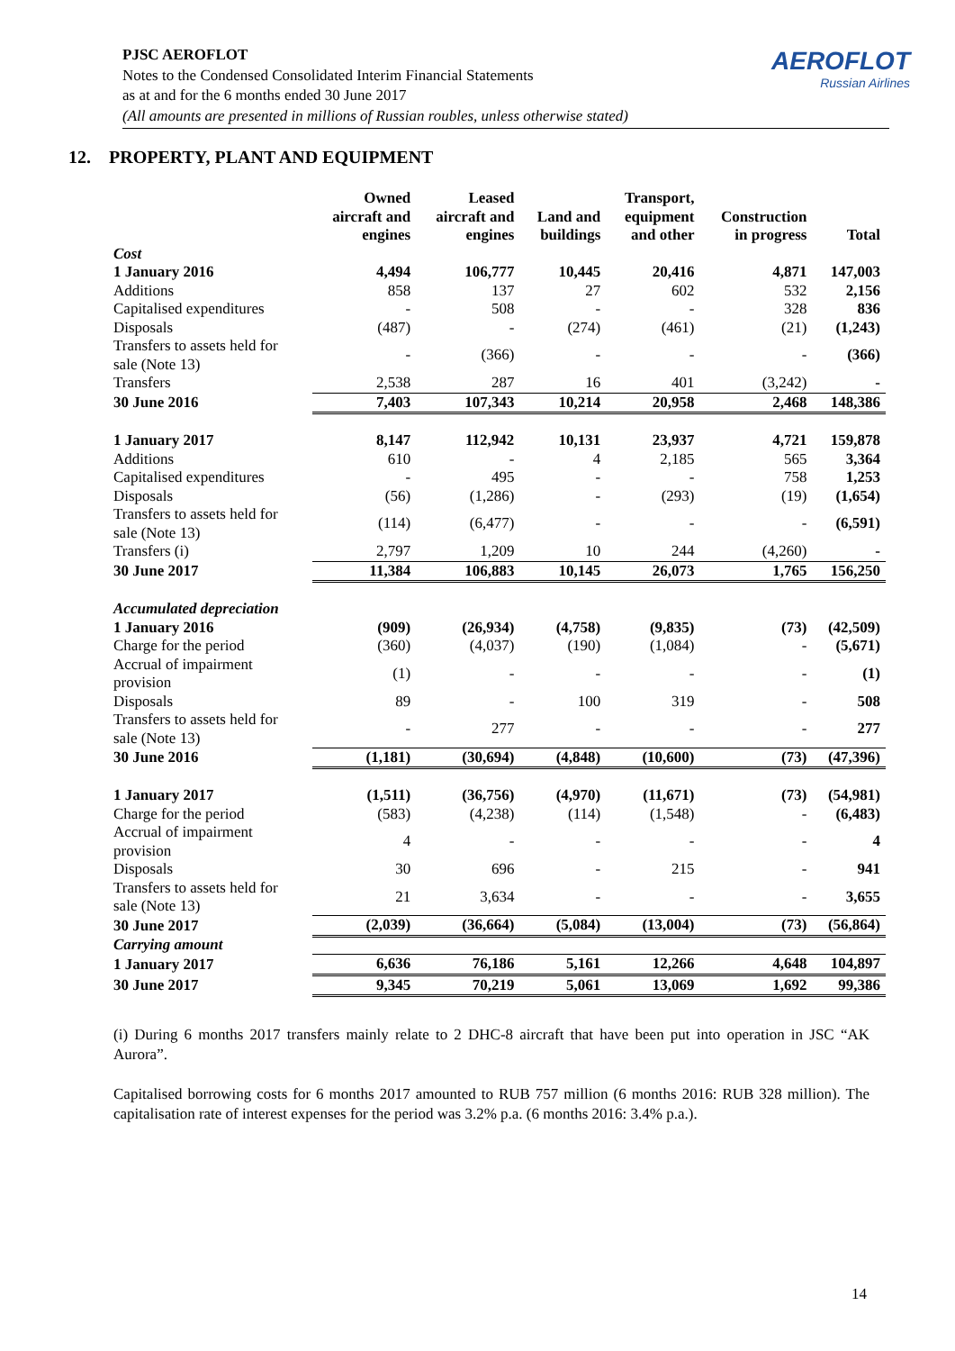PJSC AEROFLOT
Notes to the Condensed Consolidated Interim Financial Statements
as at and for the 6 months ended 30 June 2017
(All amounts are presented in millions of Russian roubles, unless otherwise stated)
AEROFLOT
Russian Airlines
12. PROPERTY, PLANT AND EQUIPMENT
| | Owned aircraft and engines | Leased aircraft and engines | Land and buildings | Transport, equipment and other | Construction in progress | Total |
| --- | --- | --- | --- | --- | --- | --- |
| Cost | | | | | | |
| 1 January 2016 | 4,494 | 106,777 | 10,445 | 20,416 | 4,871 | 147,003 |
| Additions | 858 | 137 | 27 | 602 | 532 | 2,156 |
| Capitalised expenditures | - | 508 | - | - | 328 | 836 |
| Disposals | (487) | - | (274) | (461) | (21) | (1,243) |
| Transfers to assets held for sale (Note 13) | - | (366) | - | - | - | (366) |
| Transfers | 2,538 | 287 | 16 | 401 | (3,242) | - |
| 30 June 2016 | 7,403 | 107,343 | 10,214 | 20,958 | 2,468 | 148,386 |
| 1 January 2017 | 8,147 | 112,942 | 10,131 | 23,937 | 4,721 | 159,878 |
| Additions | 610 | - | 4 | 2,185 | 565 | 3,364 |
| Capitalised expenditures | - | 495 | - | - | 758 | 1,253 |
| Disposals | (56) | (1,286) | - | (293) | (19) | (1,654) |
| Transfers to assets held for sale (Note 13) | (114) | (6,477) | - | - | - | (6,591) |
| Transfers (i) | 2,797 | 1,209 | 10 | 244 | (4,260) | - |
| 30 June 2017 | 11,384 | 106,883 | 10,145 | 26,073 | 1,765 | 156,250 |
| Accumulated depreciation | | | | | | |
| 1 January 2016 | (909) | (26,934) | (4,758) | (9,835) | (73) | (42,509) |
| Charge for the period | (360) | (4,037) | (190) | (1,084) | - | (5,671) |
| Accrual of impairment provision | (1) | - | - | - | - | (1) |
| Disposals | 89 | - | 100 | 319 | - | 508 |
| Transfers to assets held for sale (Note 13) | - | 277 | - | - | - | 277 |
| 30 June 2016 | (1,181) | (30,694) | (4,848) | (10,600) | (73) | (47,396) |
| 1 January 2017 | (1,511) | (36,756) | (4,970) | (11,671) | (73) | (54,981) |
| Charge for the period | (583) | (4,238) | (114) | (1,548) | - | (6,483) |
| Accrual of impairment provision | 4 | - | - | - | - | 4 |
| Disposals | 30 | 696 | - | 215 | - | 941 |
| Transfers to assets held for sale (Note 13) | 21 | 3,634 | - | - | - | 3,655 |
| 30 June 2017 | (2,039) | (36,664) | (5,084) | (13,004) | (73) | (56,864) |
| Carrying amount | | | | | | |
| 1 January 2017 | 6,636 | 76,186 | 5,161 | 12,266 | 4,648 | 104,897 |
| 30 June 2017 | 9,345 | 70,219 | 5,061 | 13,069 | 1,692 | 99,386 |
(i) During 6 months 2017 transfers mainly relate to 2 DHC-8 aircraft that have been put into operation in JSC “AK Aurora”.
Capitalised borrowing costs for 6 months 2017 amounted to RUB 757 million (6 months 2016: RUB 328 million). The capitalisation rate of interest expenses for the period was 3.2% p.a. (6 months 2016: 3.4% p.a.).
14